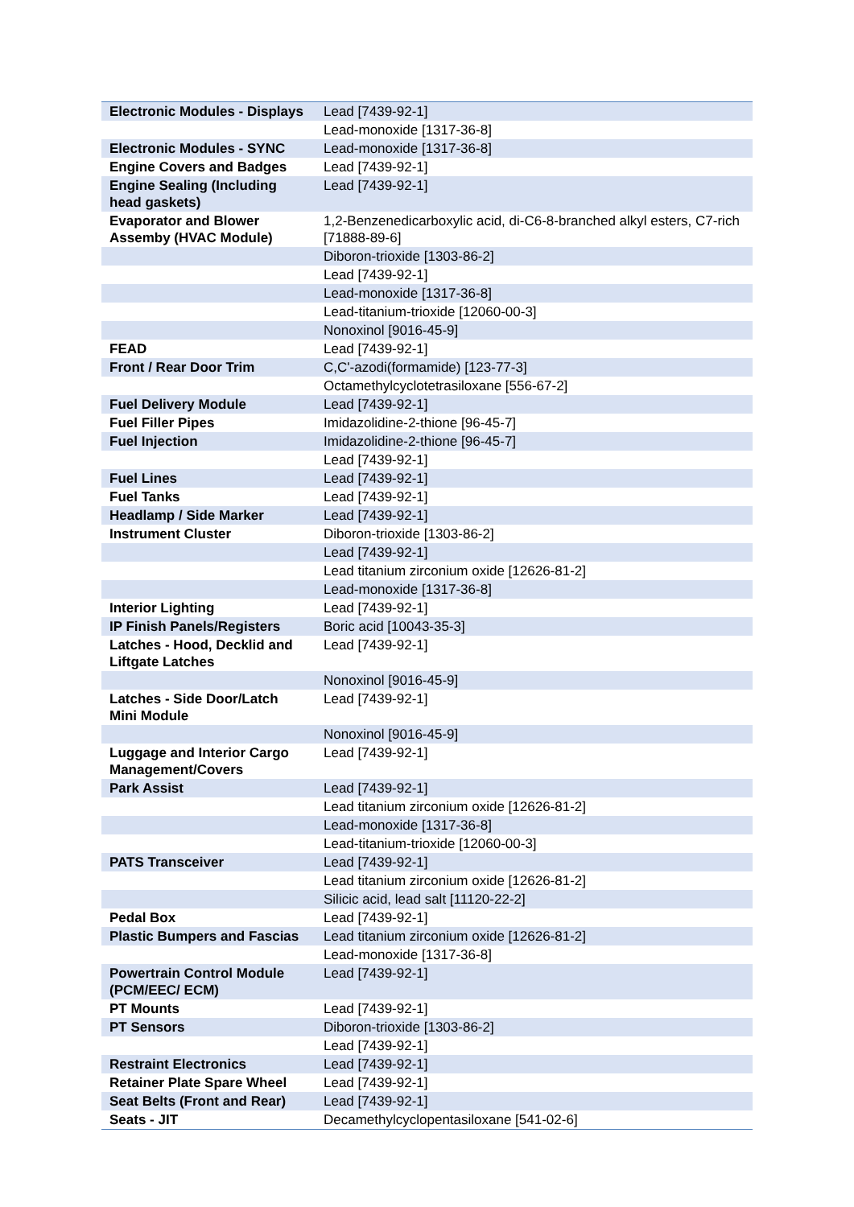| Electronic Modules - Displays | Lead [7439-92-1] |
| | Lead-monoxide [1317-36-8] |
| Electronic Modules - SYNC | Lead-monoxide [1317-36-8] |
| Engine Covers and Badges | Lead [7439-92-1] |
| Engine Sealing (Including head gaskets) | Lead [7439-92-1] |
| Evaporator and Blower Assemby (HVAC Module) | 1,2-Benzenedicarboxylic acid, di-C6-8-branched alkyl esters, C7-rich [71888-89-6] |
| | Diboron-trioxide [1303-86-2] |
| | Lead [7439-92-1] |
| | Lead-monoxide [1317-36-8] |
| | Lead-titanium-trioxide [12060-00-3] |
| | Nonoxinol [9016-45-9] |
| FEAD | Lead [7439-92-1] |
| Front / Rear Door Trim | C,C'-azodi(formamide) [123-77-3] |
| | Octamethylcyclotetrasiloxane [556-67-2] |
| Fuel Delivery Module | Lead [7439-92-1] |
| Fuel Filler Pipes | Imidazolidine-2-thione [96-45-7] |
| Fuel Injection | Imidazolidine-2-thione [96-45-7] |
| | Lead [7439-92-1] |
| Fuel Lines | Lead [7439-92-1] |
| Fuel Tanks | Lead [7439-92-1] |
| Headlamp / Side Marker | Lead [7439-92-1] |
| Instrument Cluster | Diboron-trioxide [1303-86-2] |
| | Lead [7439-92-1] |
| | Lead titanium zirconium oxide [12626-81-2] |
| | Lead-monoxide [1317-36-8] |
| Interior Lighting | Lead [7439-92-1] |
| IP Finish Panels/Registers | Boric acid [10043-35-3] |
| Latches - Hood, Decklid and Liftgate Latches | Lead [7439-92-1] |
| | Nonoxinol [9016-45-9] |
| Latches - Side Door/Latch Mini Module | Lead [7439-92-1] |
| | Nonoxinol [9016-45-9] |
| Luggage and Interior Cargo Management/Covers | Lead [7439-92-1] |
| Park Assist | Lead [7439-92-1] |
| | Lead titanium zirconium oxide [12626-81-2] |
| | Lead-monoxide [1317-36-8] |
| | Lead-titanium-trioxide [12060-00-3] |
| PATS Transceiver | Lead [7439-92-1] |
| | Lead titanium zirconium oxide [12626-81-2] |
| | Silicic acid, lead salt [11120-22-2] |
| Pedal Box | Lead [7439-92-1] |
| Plastic Bumpers and Fascias | Lead titanium zirconium oxide [12626-81-2] |
| | Lead-monoxide [1317-36-8] |
| Powertrain Control Module (PCM/EEC/ ECM) | Lead [7439-92-1] |
| PT Mounts | Lead [7439-92-1] |
| PT Sensors | Diboron-trioxide [1303-86-2] |
| | Lead [7439-92-1] |
| Restraint Electronics | Lead [7439-92-1] |
| Retainer Plate Spare Wheel | Lead [7439-92-1] |
| Seat Belts (Front and Rear) | Lead [7439-92-1] |
| Seats - JIT | Decamethylcyclopentasiloxane [541-02-6] |